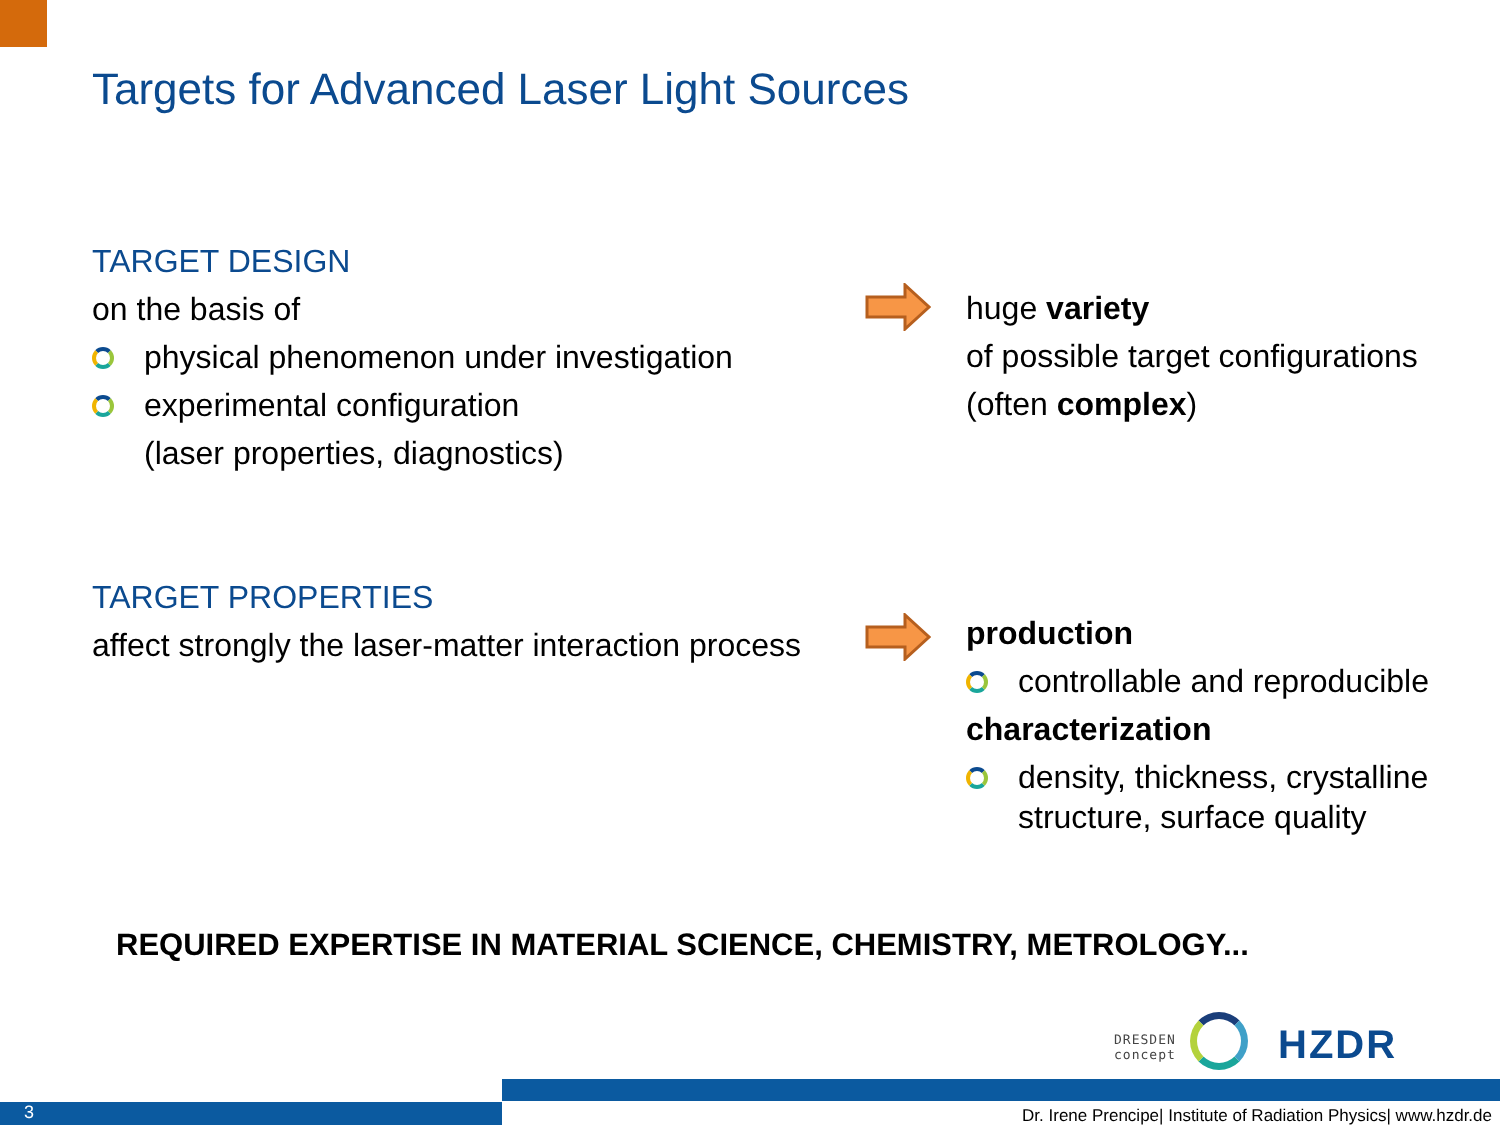Targets for Advanced Laser Light Sources
TARGET DESIGN
on the basis of
physical phenomenon under investigation
experimental configuration
(laser properties, diagnostics)
huge variety
of possible target configurations
(often complex)
TARGET PROPERTIES
affect strongly the laser-matter interaction process
production
controllable and reproducible
characterization
density, thickness, crystalline
structure, surface quality
REQUIRED EXPERTISE IN MATERIAL SCIENCE, CHEMISTRY, METROLOGY...
DRESDEN
concept
HZDR
3
Dr. Irene Prencipe| Institute of Radiation Physics| www.hzdr.de